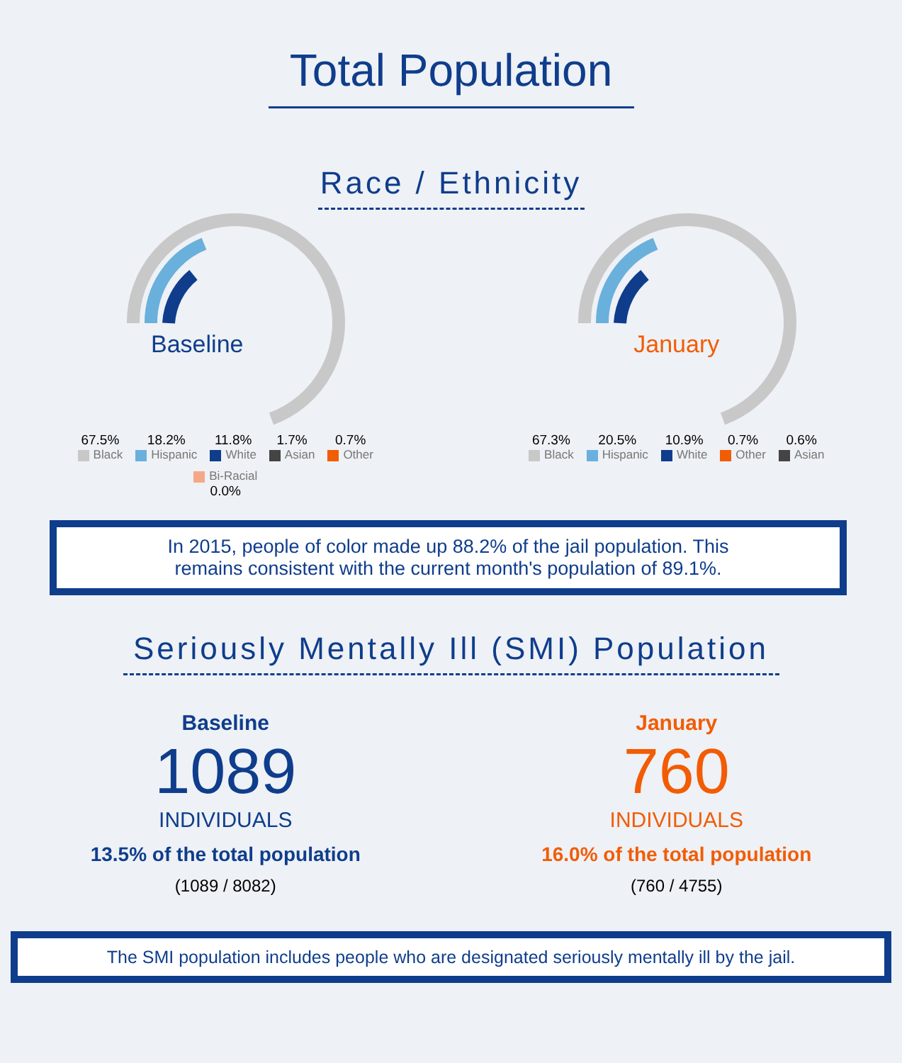Total Population
Race / Ethnicity
Baseline
67.5%
Black
18.2%
Hispanic
11.8%
White
1.7%
Asian
0.7%
Other
Bi-Racial
0.0%
January
67.3%
Black
20.5%
Hispanic
10.9%
White
0.7%
Other
0.6%
Asian
In 2015, people of color made up 88.2% of the jail population. This
remains consistent with the current month's population of 89.1%.
Seriously Mentally Ill (SMI) Population
Baseline
1089
INDIVIDUALS
13.5% of the total population
(1089 / 8082)
January
760
INDIVIDUALS
16.0% of the total population
(760 / 4755)
The SMI population includes people who are designated seriously mentally ill by the jail.